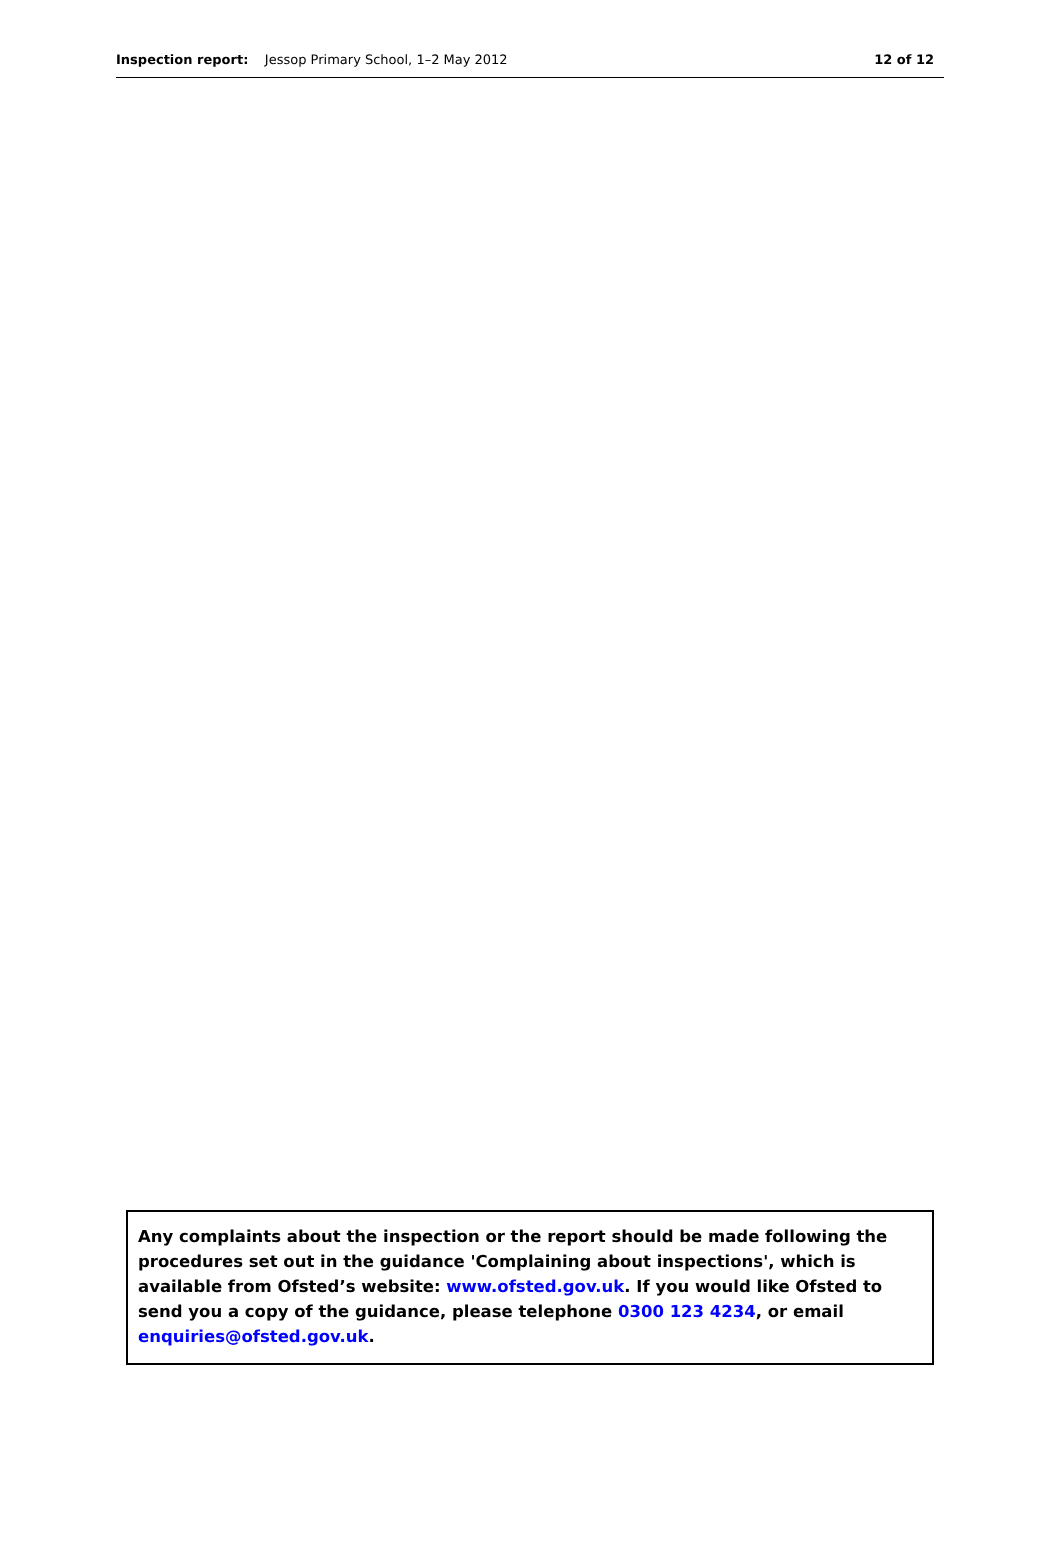Inspection report: Jessop Primary School, 1–2 May 2012
12 of 12
Any complaints about the inspection or the report should be made following the procedures set out in the guidance 'Complaining about inspections', which is available from Ofsted’s website: www.ofsted.gov.uk. If you would like Ofsted to send you a copy of the guidance, please telephone 0300 123 4234, or email enquiries@ofsted.gov.uk.